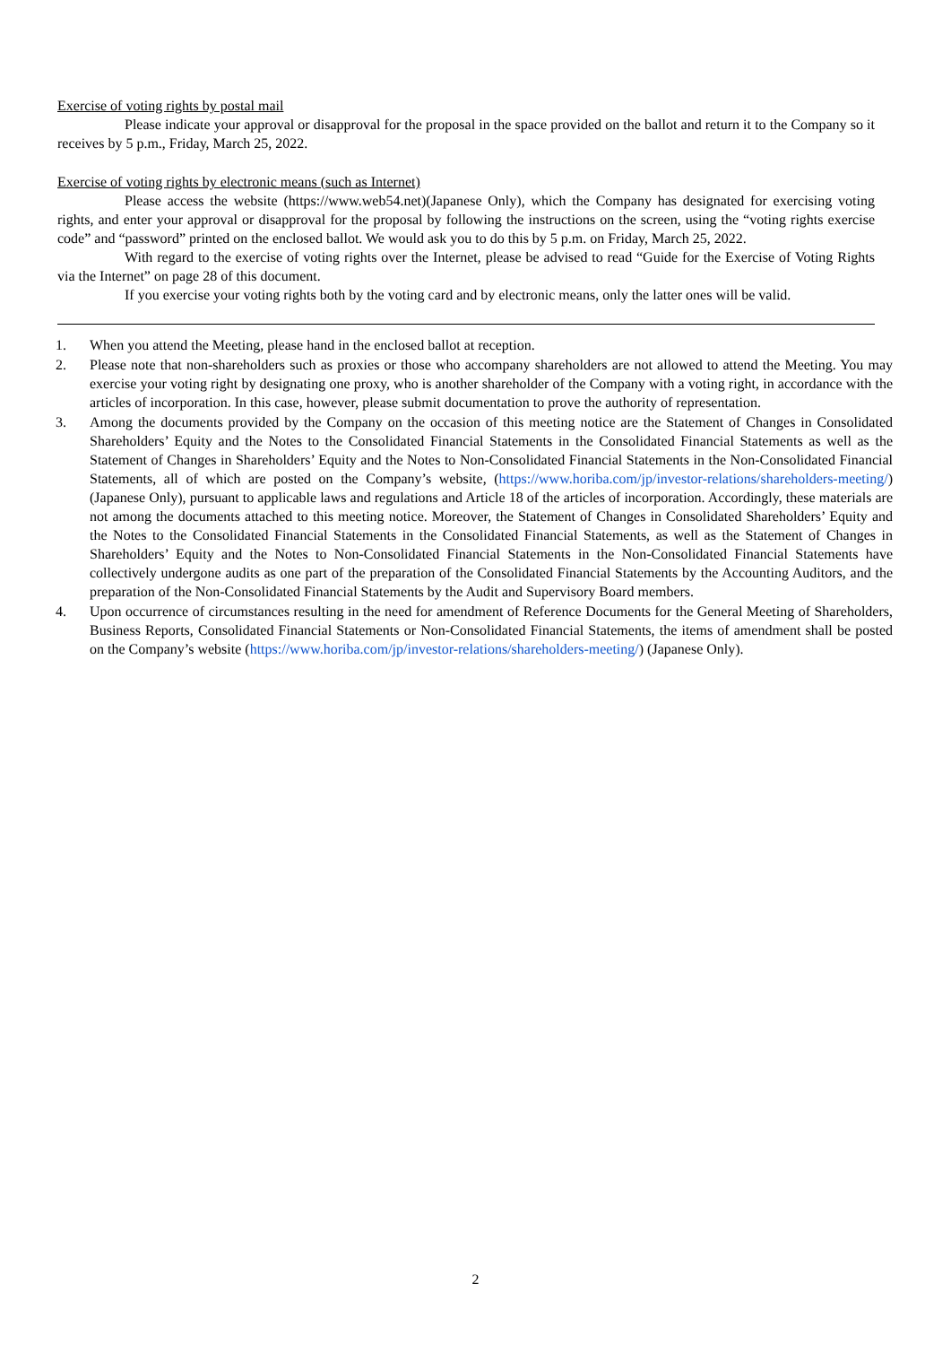Exercise of voting rights by postal mail
Please indicate your approval or disapproval for the proposal in the space provided on the ballot and return it to the Company so it receives by 5 p.m., Friday, March 25, 2022.
Exercise of voting rights by electronic means (such as Internet)
Please access the website (https://www.web54.net)(Japanese Only), which the Company has designated for exercising voting rights, and enter your approval or disapproval for the proposal by following the instructions on the screen, using the “voting rights exercise code” and “password” printed on the enclosed ballot. We would ask you to do this by 5 p.m. on Friday, March 25, 2022.
With regard to the exercise of voting rights over the Internet, please be advised to read “Guide for the Exercise of Voting Rights via the Internet” on page 28 of this document.
If you exercise your voting rights both by the voting card and by electronic means, only the latter ones will be valid.
1. When you attend the Meeting, please hand in the enclosed ballot at reception.
2. Please note that non-shareholders such as proxies or those who accompany shareholders are not allowed to attend the Meeting. You may exercise your voting right by designating one proxy, who is another shareholder of the Company with a voting right, in accordance with the articles of incorporation. In this case, however, please submit documentation to prove the authority of representation.
3. Among the documents provided by the Company on the occasion of this meeting notice are the Statement of Changes in Consolidated Shareholders’ Equity and the Notes to the Consolidated Financial Statements in the Consolidated Financial Statements as well as the Statement of Changes in Shareholders’ Equity and the Notes to Non-Consolidated Financial Statements in the Non-Consolidated Financial Statements, all of which are posted on the Company’s website, (https://www.horiba.com/jp/investor-relations/shareholders-meeting/) (Japanese Only), pursuant to applicable laws and regulations and Article 18 of the articles of incorporation. Accordingly, these materials are not among the documents attached to this meeting notice. Moreover, the Statement of Changes in Consolidated Shareholders’ Equity and the Notes to the Consolidated Financial Statements in the Consolidated Financial Statements, as well as the Statement of Changes in Shareholders’ Equity and the Notes to Non-Consolidated Financial Statements in the Non-Consolidated Financial Statements have collectively undergone audits as one part of the preparation of the Consolidated Financial Statements by the Accounting Auditors, and the preparation of the Non-Consolidated Financial Statements by the Audit and Supervisory Board members.
4. Upon occurrence of circumstances resulting in the need for amendment of Reference Documents for the General Meeting of Shareholders, Business Reports, Consolidated Financial Statements or Non-Consolidated Financial Statements, the items of amendment shall be posted on the Company’s website (https://www.horiba.com/jp/investor-relations/shareholders-meeting/) (Japanese Only).
2